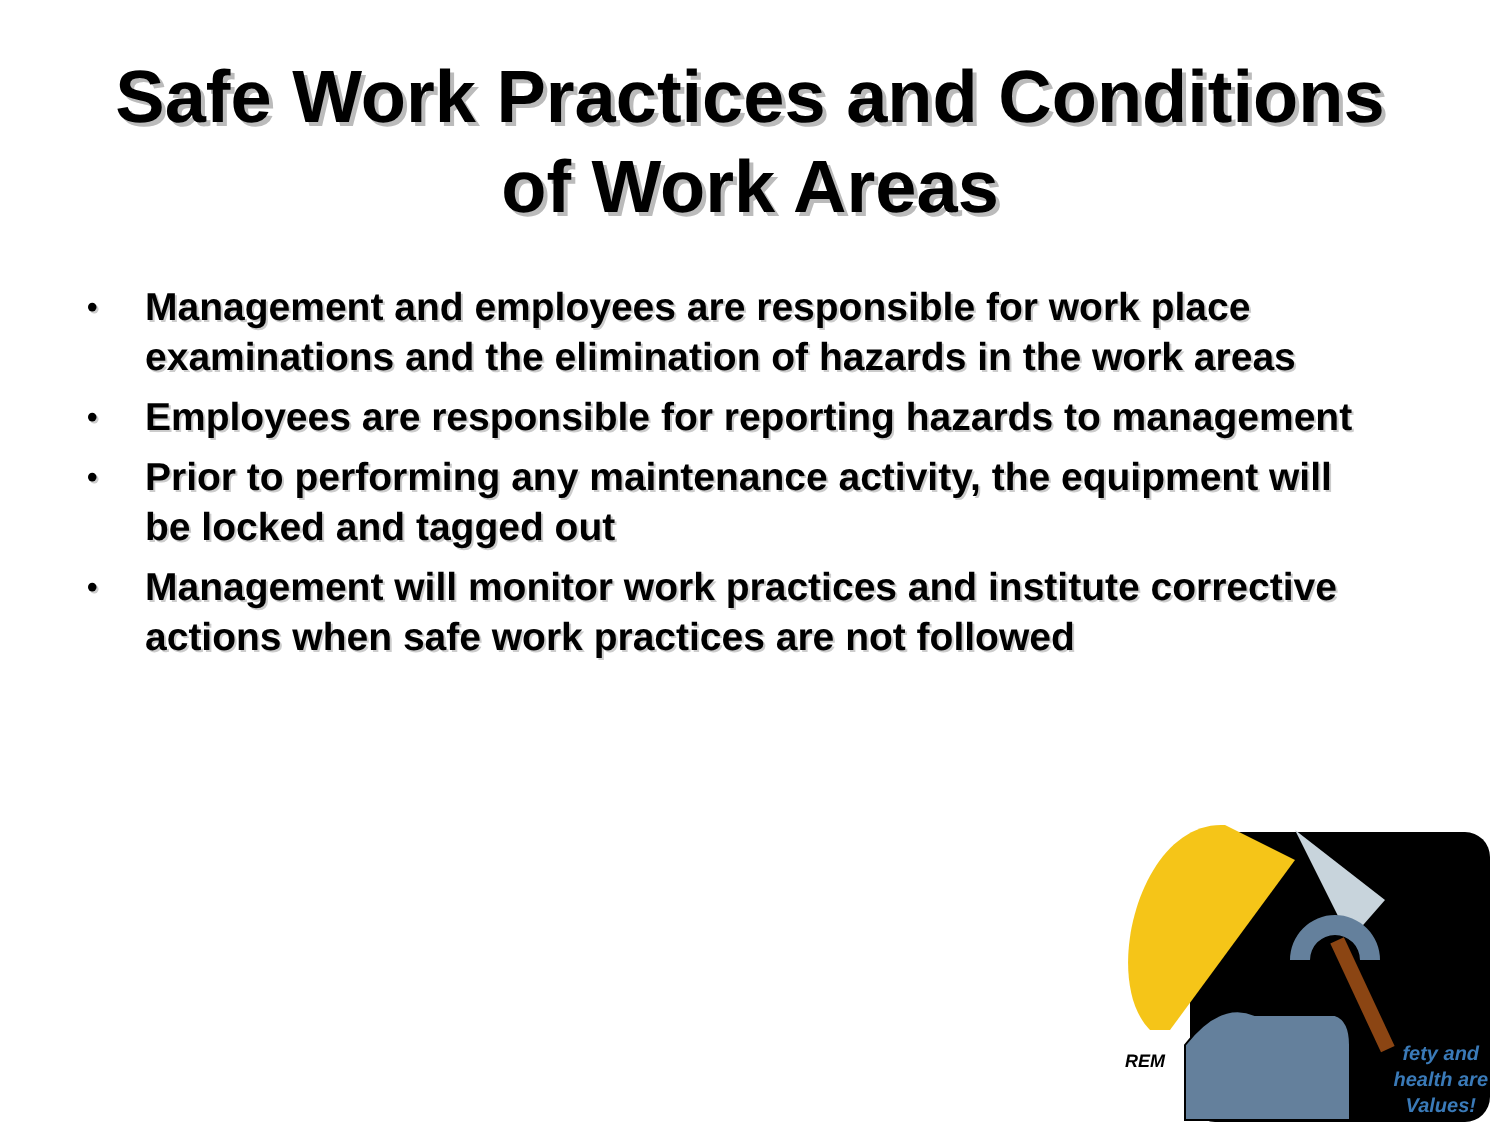Safe Work Practices and Conditions
of Work Areas
• Management and employees are responsible for work place examinations and the elimination of hazards in the work areas
• Employees are responsible for reporting hazards to management
• Prior to performing any maintenance activity, the equipment will be locked and tagged out
• Management will monitor work practices and institute corrective actions when safe work practices are not followed
REM
fety and
health are
Values!